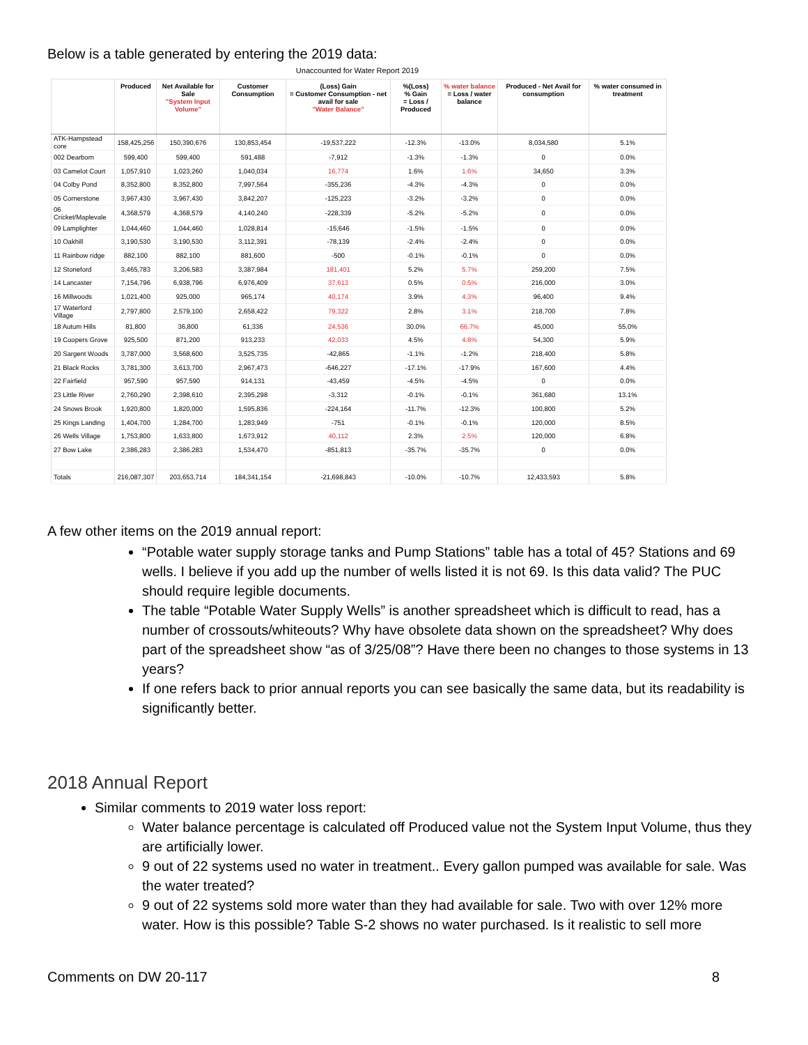Below is a table generated by entering the 2019 data:
Unaccounted for Water Report 2019
| | Produced | Net Available for Sale "System Input Volume" | Customer Consumption | (Loss) Gain = Customer Consumption - net avail for sale "Water Balance" | %(Loss) % Gain = Loss / Produced | % water balance = Loss / water balance | Produced - Net Avail for consumption | % water consumed in treatment |
| --- | --- | --- | --- | --- | --- | --- | --- | --- |
| ATK-Hampstead core | 158,425,256 | 150,390,676 | 130,853,454 | -19,537,222 | -12.3% | -13.0% | 8,034,580 | 5.1% |
| 002 Dearborn | 599,400 | 599,400 | 591,488 | -7,912 | -1.3% | -1.3% | 0 | 0.0% |
| 03 Camelot Court | 1,057,910 | 1,023,260 | 1,040,034 | 16,774 | 1.6% | 1.6% | 34,650 | 3.3% |
| 04 Colby Pond | 8,352,800 | 8,352,800 | 7,997,564 | -355,236 | -4.3% | -4.3% | 0 | 0.0% |
| 05 Cornerstone | 3,967,430 | 3,967,430 | 3,842,207 | -125,223 | -3.2% | -3.2% | 0 | 0.0% |
| 06 Cricket/Maplevale | 4,368,579 | 4,368,579 | 4,140,240 | -228,339 | -5.2% | -5.2% | 0 | 0.0% |
| 09 Lamplighter | 1,044,460 | 1,044,460 | 1,028,814 | -15,646 | -1.5% | -1.5% | 0 | 0.0% |
| 10 Oakhill | 3,190,530 | 3,190,530 | 3,112,391 | -78,139 | -2.4% | -2.4% | 0 | 0.0% |
| 11 Rainbow ridge | 882,100 | 882,100 | 881,600 | -500 | -0.1% | -0.1% | 0 | 0.0% |
| 12 Stoneford | 3,465,783 | 3,206,583 | 3,387,984 | 181,401 | 5.2% | 5.7% | 259,200 | 7.5% |
| 14 Lancaster | 7,154,796 | 6,938,796 | 6,976,409 | 37,613 | 0.5% | 0.5% | 216,000 | 3.0% |
| 16 Millwoods | 1,021,400 | 925,000 | 965,174 | 40,174 | 3.9% | 4.3% | 96,400 | 9.4% |
| 17 Waterford Village | 2,797,800 | 2,579,100 | 2,658,422 | 79,322 | 2.8% | 3.1% | 218,700 | 7.8% |
| 18 Autum Hills | 81,800 | 36,800 | 61,336 | 24,536 | 30.0% | 66.7% | 45,000 | 55.0% |
| 19 Coopers Grove | 925,500 | 871,200 | 913,233 | 42,033 | 4.5% | 4.8% | 54,300 | 5.9% |
| 20 Sargent Woods | 3,787,000 | 3,568,600 | 3,525,735 | -42,865 | -1.1% | -1.2% | 218,400 | 5.8% |
| 21 Black Rocks | 3,781,300 | 3,613,700 | 2,967,473 | -646,227 | -17.1% | -17.9% | 167,600 | 4.4% |
| 22 Fairfield | 957,590 | 957,590 | 914,131 | -43,459 | -4.5% | -4.5% | 0 | 0.0% |
| 23 Little River | 2,760,290 | 2,398,610 | 2,395,298 | -3,312 | -0.1% | -0.1% | 361,680 | 13.1% |
| 24 Snows Brook | 1,920,800 | 1,820,000 | 1,595,836 | -224,164 | -11.7% | -12.3% | 100,800 | 5.2% |
| 25 Kings Landing | 1,404,700 | 1,284,700 | 1,283,949 | -751 | -0.1% | -0.1% | 120,000 | 8.5% |
| 26 Wells Village | 1,753,800 | 1,633,800 | 1,673,912 | 40,112 | 2.3% | 2.5% | 120,000 | 6.8% |
| 27 Bow Lake | 2,386,283 | 2,386,283 | 1,534,470 | -851,813 | -35.7% | -35.7% | 0 | 0.0% |
| Totals | 216,087,307 | 203,653,714 | 184,341,154 | -21,698,843 | -10.0% | -10.7% | 12,433,593 | 5.8% |
A few other items on the 2019 annual report:
“Potable water supply storage tanks and Pump Stations” table has a total of 45? Stations and 69 wells. I believe if you add up the number of wells listed it is not 69. Is this data valid? The PUC should require legible documents.
The table “Potable Water Supply Wells” is another spreadsheet which is difficult to read, has a number of crossouts/whiteouts? Why have obsolete data shown on the spreadsheet? Why does part of the spreadsheet show “as of 3/25/08”? Have there been no changes to those systems in 13 years?
If one refers back to prior annual reports you can see basically the same data, but its readability is significantly better.
2018 Annual Report
Similar comments to 2019 water loss report:
Water balance percentage is calculated off Produced value not the System Input Volume, thus they are artificially lower.
9 out of 22 systems used no water in treatment.. Every gallon pumped was available for sale. Was the water treated?
9 out of 22 systems sold more water than they had available for sale. Two with over 12% more water. How is this possible? Table S-2 shows no water purchased. Is it realistic to sell more
Comments on DW 20-117 8